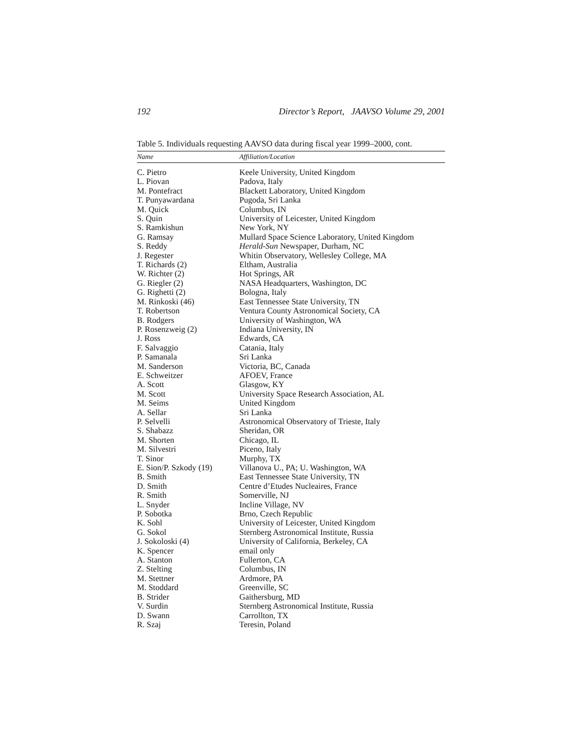192 Director’s Report, JAAVSO Volume 29, 2001
Table 5. Individuals requesting AAVSO data during fiscal year 1999–2000, cont.
| Name | Affiliation/Location |
| --- | --- |
| C. Pietro | Keele University, United Kingdom |
| L. Piovan | Padova, Italy |
| M. Pontefract | Blackett Laboratory, United Kingdom |
| T. Punyawardana | Pugoda, Sri Lanka |
| M. Quick | Columbus, IN |
| S. Quin | University of Leicester, United Kingdom |
| S. Ramkishun | New York, NY |
| G. Ramsay | Mullard Space Science Laboratory, United Kingdom |
| S. Reddy | Herald-Sun Newspaper, Durham, NC |
| J. Regester | Whitin Observatory, Wellesley College, MA |
| T. Richards (2) | Eltham, Australia |
| W. Richter (2) | Hot Springs, AR |
| G. Riegler (2) | NASA Headquarters, Washington, DC |
| G. Righetti (2) | Bologna, Italy |
| M. Rinkoski (46) | East Tennessee State University, TN |
| T. Robertson | Ventura County Astronomical Society, CA |
| B. Rodgers | University of Washington, WA |
| P. Rosenzweig (2) | Indiana University, IN |
| J. Ross | Edwards, CA |
| F. Salvaggio | Catania, Italy |
| P. Samanala | Sri Lanka |
| M. Sanderson | Victoria, BC, Canada |
| E. Schweitzer | AFOEV, France |
| A. Scott | Glasgow, KY |
| M. Scott | University Space Research Association, AL |
| M. Seims | United Kingdom |
| A. Sellar | Sri Lanka |
| P. Selvelli | Astronomical Observatory of Trieste, Italy |
| S. Shabazz | Sheridan, OR |
| M. Shorten | Chicago, IL |
| M. Silvestri | Piceno, Italy |
| T. Sinor | Murphy, TX |
| E. Sion/P. Szkody (19) | Villanova U., PA; U. Washington, WA |
| B. Smith | East Tennessee State University, TN |
| D. Smith | Centre d’Etudes Nucleaires, France |
| R. Smith | Somerville, NJ |
| L. Snyder | Incline Village, NV |
| P. Sobotka | Brno, Czech Republic |
| K. Sohl | University of Leicester, United Kingdom |
| G. Sokol | Sternberg Astronomical Institute, Russia |
| J. Sokoloski (4) | University of California, Berkeley, CA |
| K. Spencer | email only |
| A. Stanton | Fullerton, CA |
| Z. Stelting | Columbus, IN |
| M. Stettner | Ardmore, PA |
| M. Stoddard | Greenville, SC |
| B. Strider | Gaithersburg, MD |
| V. Surdin | Sternberg Astronomical Institute, Russia |
| D. Swann | Carrollton, TX |
| R. Szaj | Teresin, Poland |